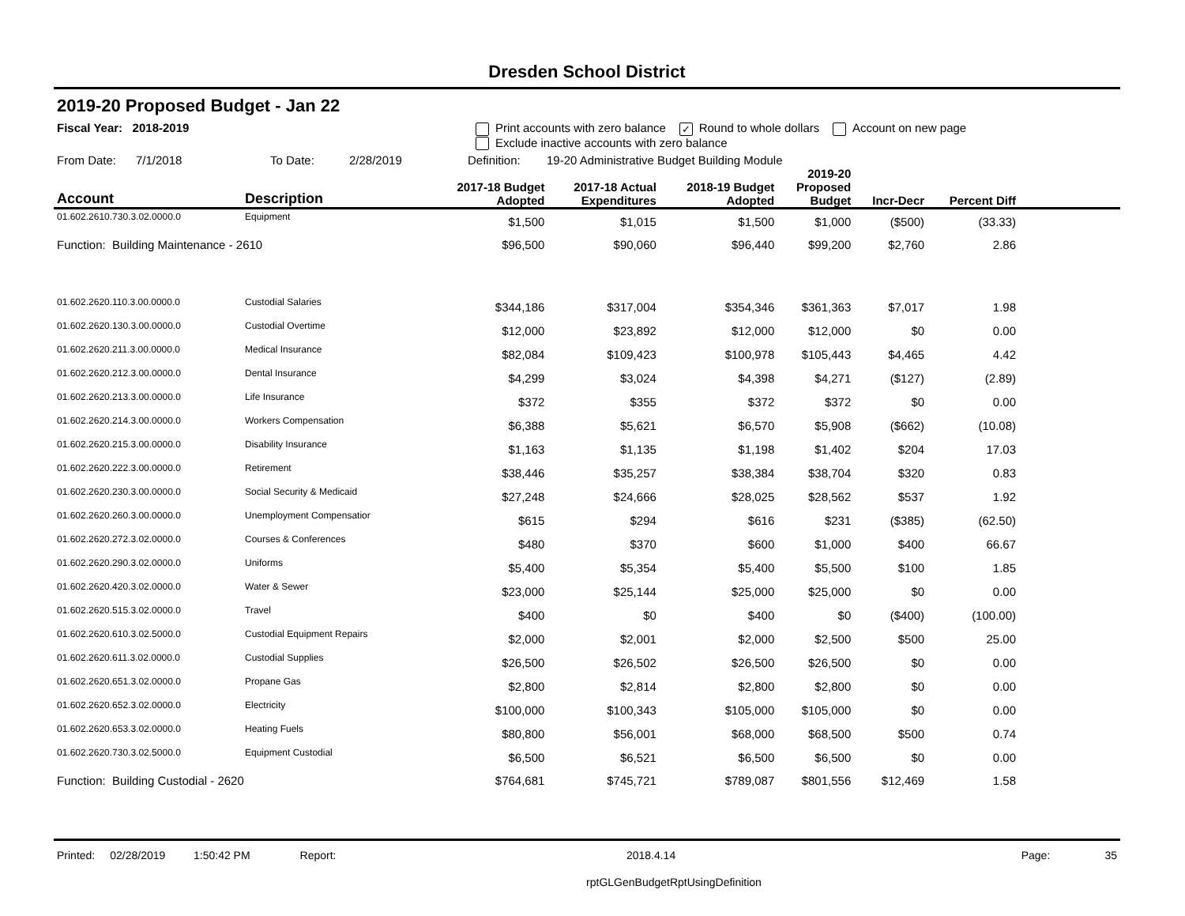Dresden School District
2019-20 Proposed Budget - Jan 22
Fiscal Year: 2018-2019 Print accounts with zero balance ✓ Round to whole dollars Account on new page
Exclude inactive accounts with zero balance
From Date: 7/1/2018 To Date: 2/28/2019 Definition: 19-20 Administrative Budget Building Module
| Account | Description | 2017-18 Budget Adopted | 2017-18 Actual Expenditures | 2018-19 Budget Adopted | 2019-20 Proposed Budget | Incr-Decr | Percent Diff | |
| --- | --- | --- | --- | --- | --- | --- | --- | --- |
| 01.602.2610.730.3.02.0000.0 | Equipment | $1,500 | $1,015 | $1,500 | $1,000 | ($500) | (33.33) | |
| Function: Building Maintenance - 2610 | | $96,500 | $90,060 | $96,440 | $99,200 | $2,760 | 2.86 | |
| 01.602.2620.110.3.00.0000.0 | Custodial Salaries | $344,186 | $317,004 | $354,346 | $361,363 | $7,017 | 1.98 | |
| 01.602.2620.130.3.00.0000.0 | Custodial Overtime | $12,000 | $23,892 | $12,000 | $12,000 | $0 | 0.00 | |
| 01.602.2620.211.3.00.0000.0 | Medical Insurance | $82,084 | $109,423 | $100,978 | $105,443 | $4,465 | 4.42 | |
| 01.602.2620.212.3.00.0000.0 | Dental Insurance | $4,299 | $3,024 | $4,398 | $4,271 | ($127) | (2.89) | |
| 01.602.2620.213.3.00.0000.0 | Life Insurance | $372 | $355 | $372 | $372 | $0 | 0.00 | |
| 01.602.2620.214.3.00.0000.0 | Workers Compensation | $6,388 | $5,621 | $6,570 | $5,908 | ($662) | (10.08) | |
| 01.602.2620.215.3.00.0000.0 | Disability Insurance | $1,163 | $1,135 | $1,198 | $1,402 | $204 | 17.03 | |
| 01.602.2620.222.3.00.0000.0 | Retirement | $38,446 | $35,257 | $38,384 | $38,704 | $320 | 0.83 | |
| 01.602.2620.230.3.00.0000.0 | Social Security & Medicaid | $27,248 | $24,666 | $28,025 | $28,562 | $537 | 1.92 | |
| 01.602.2620.260.3.00.0000.0 | Unemployment Compensatior | $615 | $294 | $616 | $231 | ($385) | (62.50) | |
| 01.602.2620.272.3.02.0000.0 | Courses & Conferences | $480 | $370 | $600 | $1,000 | $400 | 66.67 | |
| 01.602.2620.290.3.02.0000.0 | Uniforms | $5,400 | $5,354 | $5,400 | $5,500 | $100 | 1.85 | |
| 01.602.2620.420.3.02.0000.0 | Water & Sewer | $23,000 | $25,144 | $25,000 | $25,000 | $0 | 0.00 | |
| 01.602.2620.515.3.02.0000.0 | Travel | $400 | $0 | $400 | $0 | ($400) | (100.00) | |
| 01.602.2620.610.3.02.5000.0 | Custodial Equipment Repairs | $2,000 | $2,001 | $2,000 | $2,500 | $500 | 25.00 | |
| 01.602.2620.611.3.02.0000.0 | Custodial Supplies | $26,500 | $26,502 | $26,500 | $26,500 | $0 | 0.00 | |
| 01.602.2620.651.3.02.0000.0 | Propane Gas | $2,800 | $2,814 | $2,800 | $2,800 | $0 | 0.00 | |
| 01.602.2620.652.3.02.0000.0 | Electricity | $100,000 | $100,343 | $105,000 | $105,000 | $0 | 0.00 | |
| 01.602.2620.653.3.02.0000.0 | Heating Fuels | $80,800 | $56,001 | $68,000 | $68,500 | $500 | 0.74 | |
| 01.602.2620.730.3.02.5000.0 | Equipment Custodial | $6,500 | $6,521 | $6,500 | $6,500 | $0 | 0.00 | |
| Function: Building Custodial - 2620 | | $764,681 | $745,721 | $789,087 | $801,556 | $12,469 | 1.58 | |
Printed: 02/28/2019 1:50:42 PM Report: 2018.4.14 Page: 35
rptGLGenBudgetRptUsingDefinition